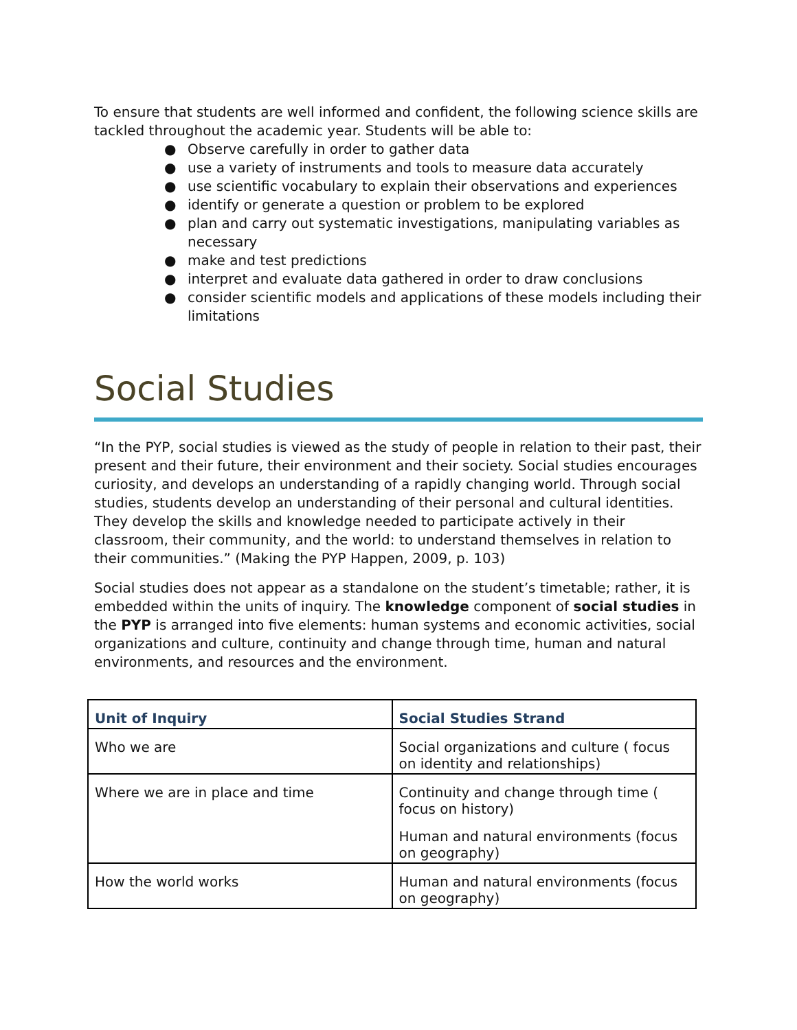To ensure that students are well informed and confident, the following science skills are tackled throughout the academic year. Students will be able to:
● Observe carefully in order to gather data
● use a variety of instruments and tools to measure data accurately
● use scientific vocabulary to explain their observations and experiences
● identify or generate a question or problem to be explored
● plan and carry out systematic investigations, manipulating variables as necessary
● make and test predictions
● interpret and evaluate data gathered in order to draw conclusions
● consider scientific models and applications of these models including their limitations
Social Studies
“In the PYP, social studies is viewed as the study of people in relation to their past, their present and their future, their environment and their society. Social studies encourages curiosity, and develops an understanding of a rapidly changing world. Through social studies, students develop an understanding of their personal and cultural identities. They develop the skills and knowledge needed to participate actively in their classroom, their community, and the world: to understand themselves in relation to their communities.” (Making the PYP Happen, 2009, p. 103)
Social studies does not appear as a standalone on the student’s timetable; rather, it is embedded within the units of inquiry. The knowledge component of social studies in the PYP is arranged into five elements: human systems and economic activities, social organizations and culture, continuity and change through time, human and natural environments, and resources and the environment.
| Unit of Inquiry | Social Studies Strand |
| --- | --- |
| Who we are | Social organizations and culture ( focus on identity and relationships) |
| Where we are in place and time | Continuity and change through time ( focus on history) Human and natural environments (focus on geography) |
| How the world works | Human and natural environments (focus on geography) |